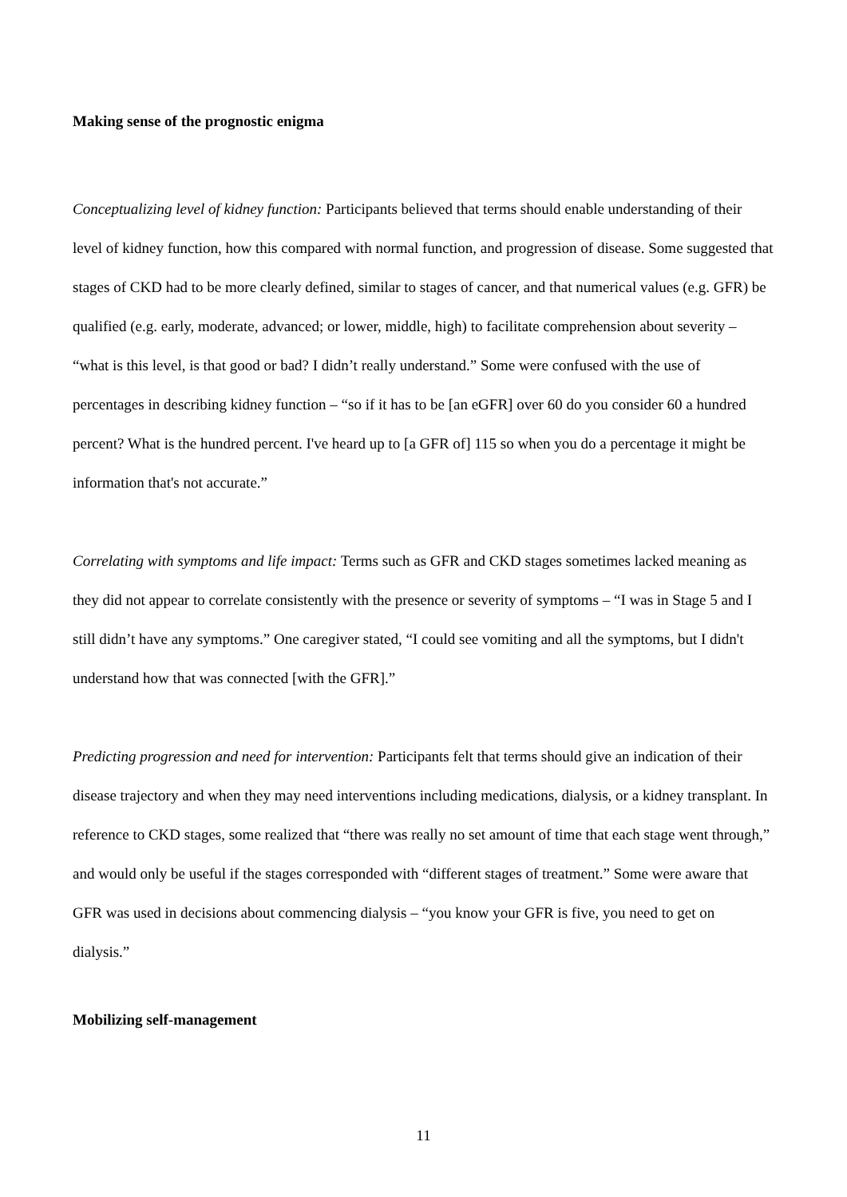Making sense of the prognostic enigma
Conceptualizing level of kidney function: Participants believed that terms should enable understanding of their level of kidney function, how this compared with normal function, and progression of disease. Some suggested that stages of CKD had to be more clearly defined, similar to stages of cancer, and that numerical values (e.g. GFR) be qualified (e.g. early, moderate, advanced; or lower, middle, high) to facilitate comprehension about severity – “what is this level, is that good or bad? I didn’t really understand.” Some were confused with the use of percentages in describing kidney function – “so if it has to be [an eGFR] over 60 do you consider 60 a hundred percent? What is the hundred percent. I've heard up to [a GFR of] 115 so when you do a percentage it might be information that's not accurate.”
Correlating with symptoms and life impact: Terms such as GFR and CKD stages sometimes lacked meaning as they did not appear to correlate consistently with the presence or severity of symptoms – “I was in Stage 5 and I still didn’t have any symptoms.” One caregiver stated, “I could see vomiting and all the symptoms, but I didn't understand how that was connected [with the GFR].”
Predicting progression and need for intervention: Participants felt that terms should give an indication of their disease trajectory and when they may need interventions including medications, dialysis, or a kidney transplant. In reference to CKD stages, some realized that “there was really no set amount of time that each stage went through,” and would only be useful if the stages corresponded with “different stages of treatment.” Some were aware that GFR was used in decisions about commencing dialysis – “you know your GFR is five, you need to get on dialysis.”
Mobilizing self-management
11